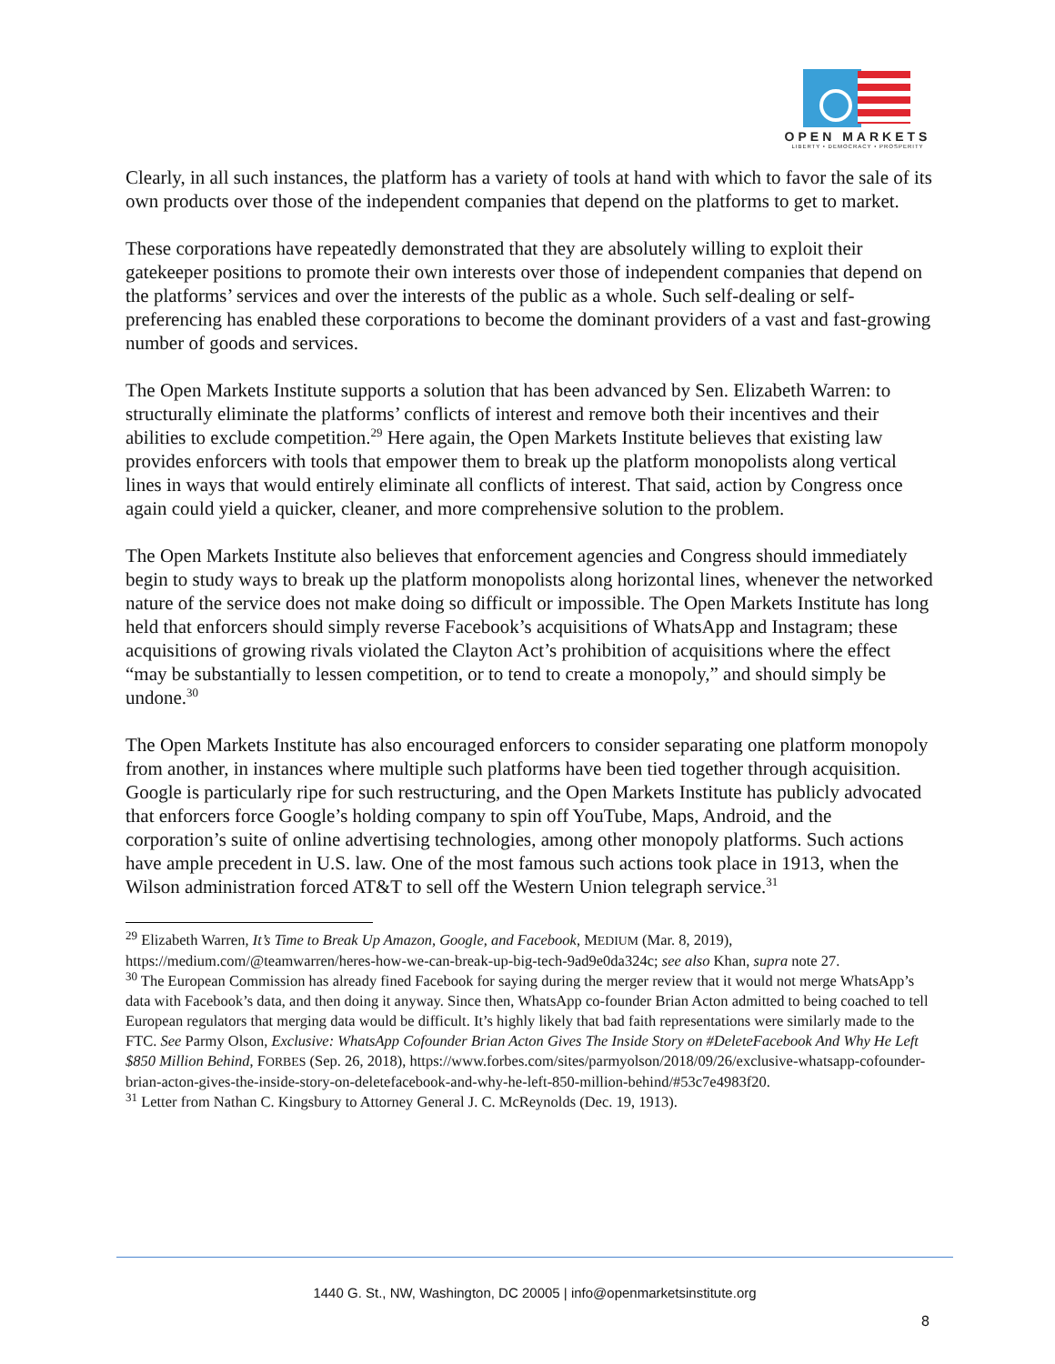OPEN MARKETS
LIBERTY • DEMOCRACY • PROSPERITY
Clearly, in all such instances, the platform has a variety of tools at hand with which to favor the sale of its own products over those of the independent companies that depend on the platforms to get to market.
These corporations have repeatedly demonstrated that they are absolutely willing to exploit their gatekeeper positions to promote their own interests over those of independent companies that depend on the platforms’ services and over the interests of the public as a whole. Such self-dealing or self-preferencing has enabled these corporations to become the dominant providers of a vast and fast-growing number of goods and services.
The Open Markets Institute supports a solution that has been advanced by Sen. Elizabeth Warren: to structurally eliminate the platforms’ conflicts of interest and remove both their incentives and their abilities to exclude competition.<sup>29</sup> Here again, the Open Markets Institute believes that existing law provides enforcers with tools that empower them to break up the platform monopolists along vertical lines in ways that would entirely eliminate all conflicts of interest. That said, action by Congress once again could yield a quicker, cleaner, and more comprehensive solution to the problem.
The Open Markets Institute also believes that enforcement agencies and Congress should immediately begin to study ways to break up the platform monopolists along horizontal lines, whenever the networked nature of the service does not make doing so difficult or impossible. The Open Markets Institute has long held that enforcers should simply reverse Facebook’s acquisitions of WhatsApp and Instagram; these acquisitions of growing rivals violated the Clayton Act’s prohibition of acquisitions where the effect “may be substantially to lessen competition, or to tend to create a monopoly,” and should simply be undone.<sup>30</sup>
The Open Markets Institute has also encouraged enforcers to consider separating one platform monopoly from another, in instances where multiple such platforms have been tied together through acquisition. Google is particularly ripe for such restructuring, and the Open Markets Institute has publicly advocated that enforcers force Google’s holding company to spin off YouTube, Maps, Android, and the corporation’s suite of online advertising technologies, among other monopoly platforms. Such actions have ample precedent in U.S. law. One of the most famous such actions took place in 1913, when the Wilson administration forced AT&T to sell off the Western Union telegraph service.<sup>31</sup>
<sup>29</sup> Elizabeth Warren, It’s Time to Break Up Amazon, Google, and Facebook, MEDIUM (Mar. 8, 2019), https://medium.com/@teamwarren/heres-how-we-can-break-up-big-tech-9ad9e0da324c; see also Khan, supra note 27.
<sup>30</sup> The European Commission has already fined Facebook for saying during the merger review that it would not merge WhatsApp’s data with Facebook’s data, and then doing it anyway. Since then, WhatsApp co-founder Brian Acton admitted to being coached to tell European regulators that merging data would be difficult. It’s highly likely that bad faith representations were similarly made to the FTC. See Parmy Olson, Exclusive: WhatsApp Cofounder Brian Acton Gives The Inside Story on #DeleteFacebook And Why He Left $850 Million Behind, FORBES (Sep. 26, 2018), https://www.forbes.com/sites/parmyolson/2018/09/26/exclusive-whatsapp-cofounder-brian-acton-gives-the-inside-story-on-deletefacebook-and-why-he-left-850-million-behind/#53c7e4983f20.
<sup>31</sup> Letter from Nathan C. Kingsbury to Attorney General J. C. McReynolds (Dec. 19, 1913).
1440 G. St., NW, Washington, DC 20005 | info@openmarketsinstitute.org
8